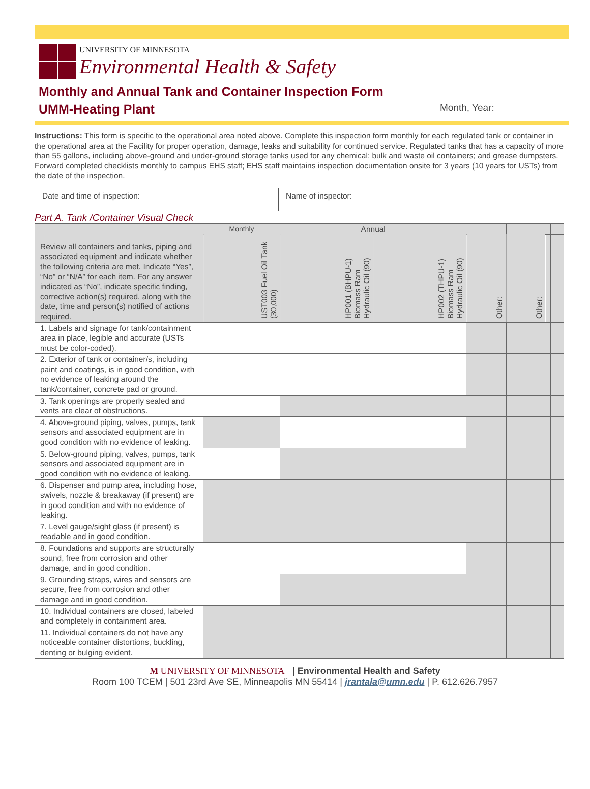UNIVERSITY OF MINNESOTA
Environmental Health & Safety
Monthly and Annual Tank and Container Inspection Form
UMM-Heating Plant
Month, Year:
Instructions: This form is specific to the operational area noted above. Complete this inspection form monthly for each regulated tank or container in the operational area at the Facility for proper operation, damage, leaks and suitability for continued service. Regulated tanks that has a capacity of more than 55 gallons, including above-ground and under-ground storage tanks used for any chemical; bulk and waste oil containers; and grease dumpsters. Forward completed checklists monthly to campus EHS staff; EHS staff maintains inspection documentation onsite for 3 years (10 years for USTs) from the date of the inspection.
Date and time of inspection: Name of inspector:
Part A. Tank /Container Visual Check
| Review all containers and tanks, piping and associated equipment and indicate whether the following criteria are met. Indicate “Yes”, “No” or “N/A” for each item. For any answer indicated as “No”, indicate specific finding, corrective action(s) required, along with the date, time and person(s) notified of actions required. | Monthly | Annual | | | | | | | |
| | UST003 Fuel Oil Tank (30,000) | HP001 (BHPU-1) Biomass Ram Hydraulic Oil (90) | HP002 (THPU-1) Biomass Ram Hydraulic Oil (90) | Other: | Other: | | | | |
| 1. Labels and signage for tank/containment area in place, legible and accurate (USTs must be color-coded). | | | | | | | | | |
| 2. Exterior of tank or container/s, including paint and coatings, is in good condition, with no evidence of leaking around the tank/container, concrete pad or ground. | | | | | | | | | |
| 3. Tank openings are properly sealed and vents are clear of obstructions. | | | | | | | | | |
| 4. Above-ground piping, valves, pumps, tank sensors and associated equipment are in good condition with no evidence of leaking. | | | | | | | | | |
| 5. Below-ground piping, valves, pumps, tank sensors and associated equipment are in good condition with no evidence of leaking. | | | | | | | | | |
| 6. Dispenser and pump area, including hose, swivels, nozzle & breakaway (if present) are in good condition and with no evidence of leaking. | | | | | | | | | |
| 7. Level gauge/sight glass (if present) is readable and in good condition. | | | | | | | | | |
| 8. Foundations and supports are structurally sound, free from corrosion and other damage, and in good condition. | | | | | | | | | |
| 9. Grounding straps, wires and sensors are secure, free from corrosion and other damage and in good condition. | | | | | | | | | |
| 10. Individual containers are closed, labeled and completely in containment area. | | | | | | | | | |
| 11. Individual containers do not have any noticeable container distortions, buckling, denting or bulging evident. | | | | | | | | | |
M UNIVERSITY OF MINNESOTA | Environmental Health and Safety
Room 100 TCEM | 501 23rd Ave SE, Minneapolis MN 55414 | jrantala@umn.edu | P. 612.626.7957